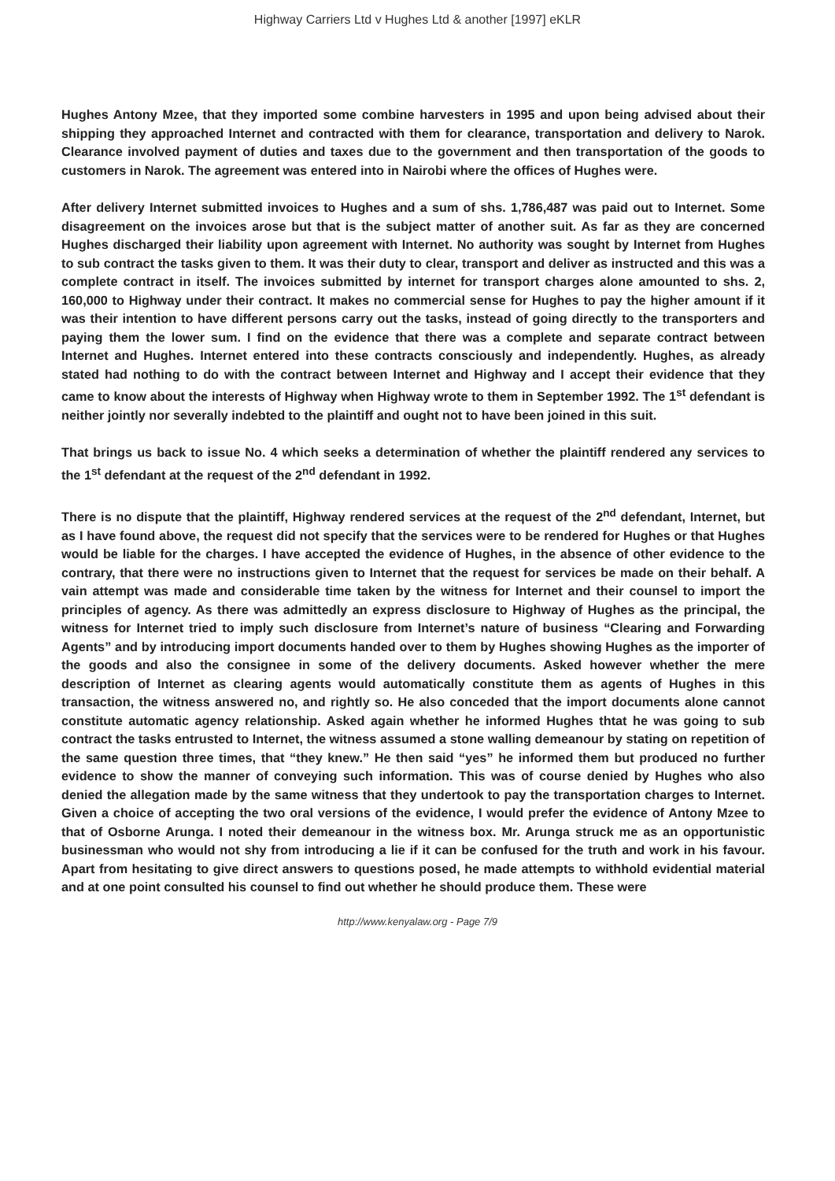Highway Carriers Ltd v Hughes Ltd & another [1997] eKLR
Hughes Antony Mzee, that they imported some combine harvesters in 1995 and upon being advised about their shipping they approached Internet and contracted with them for clearance, transportation and delivery to Narok. Clearance involved payment of duties and taxes due to the government and then transportation of the goods to customers in Narok. The agreement was entered into in Nairobi where the offices of Hughes were.
After delivery Internet submitted invoices to Hughes and a sum of shs. 1,786,487 was paid out to Internet. Some disagreement on the invoices arose but that is the subject matter of another suit. As far as they are concerned Hughes discharged their liability upon agreement with Internet. No authority was sought by Internet from Hughes to sub contract the tasks given to them. It was their duty to clear, transport and deliver as instructed and this was a complete contract in itself. The invoices submitted by internet for transport charges alone amounted to shs. 2, 160,000 to Highway under their contract. It makes no commercial sense for Hughes to pay the higher amount if it was their intention to have different persons carry out the tasks, instead of going directly to the transporters and paying them the lower sum. I find on the evidence that there was a complete and separate contract between Internet and Hughes. Internet entered into these contracts consciously and independently. Hughes, as already stated had nothing to do with the contract between Internet and Highway and I accept their evidence that they came to know about the interests of Highway when Highway wrote to them in September 1992. The 1<sup>st</sup> defendant is neither jointly nor severally indebted to the plaintiff and ought not to have been joined in this suit.
That brings us back to issue No. 4 which seeks a determination of whether the plaintiff rendered any services to the 1<sup>st</sup> defendant at the request of the 2<sup>nd</sup> defendant in 1992.
There is no dispute that the plaintiff, Highway rendered services at the request of the 2<sup>nd</sup> defendant, Internet, but as I have found above, the request did not specify that the services were to be rendered for Hughes or that Hughes would be liable for the charges. I have accepted the evidence of Hughes, in the absence of other evidence to the contrary, that there were no instructions given to Internet that the request for services be made on their behalf. A vain attempt was made and considerable time taken by the witness for Internet and their counsel to import the principles of agency. As there was admittedly an express disclosure to Highway of Hughes as the principal, the witness for Internet tried to imply such disclosure from Internet’s nature of business “Clearing and Forwarding Agents” and by introducing import documents handed over to them by Hughes showing Hughes as the importer of the goods and also the consignee in some of the delivery documents. Asked however whether the mere description of Internet as clearing agents would automatically constitute them as agents of Hughes in this transaction, the witness answered no, and rightly so. He also conceded that the import documents alone cannot constitute automatic agency relationship. Asked again whether he informed Hughes thtat he was going to sub contract the tasks entrusted to Internet, the witness assumed a stone walling demeanour by stating on repetition of the same question three times, that “they knew.” He then said “yes” he informed them but produced no further evidence to show the manner of conveying such information. This was of course denied by Hughes who also denied the allegation made by the same witness that they undertook to pay the transportation charges to Internet. Given a choice of accepting the two oral versions of the evidence, I would prefer the evidence of Antony Mzee to that of Osborne Arunga. I noted their demeanour in the witness box. Mr. Arunga struck me as an opportunistic businessman who would not shy from introducing a lie if it can be confused for the truth and work in his favour. Apart from hesitating to give direct answers to questions posed, he made attempts to withhold evidential material and at one point consulted his counsel to find out whether he should produce them. These were
http://www.kenyalaw.org - Page 7/9